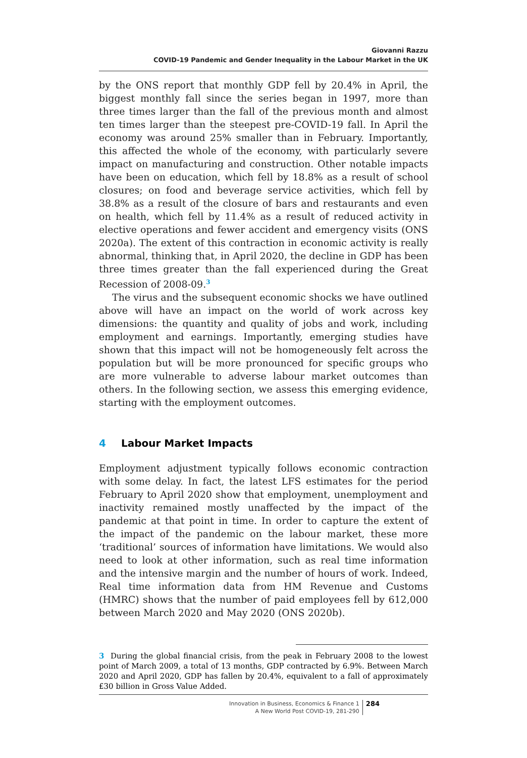Giovanni Razzu
COVID-19 Pandemic and Gender Inequality in the Labour Market in the UK
by the ONS report that monthly GDP fell by 20.4% in April, the biggest monthly fall since the series began in 1997, more than three times larger than the fall of the previous month and almost ten times larger than the steepest pre-COVID-19 fall. In April the economy was around 25% smaller than in February. Importantly, this affected the whole of the economy, with particularly severe impact on manufacturing and construction. Other notable impacts have been on education, which fell by 18.8% as a result of school closures; on food and beverage service activities, which fell by 38.8% as a result of the closure of bars and restaurants and even on health, which fell by 11.4% as a result of reduced activity in elective operations and fewer accident and emergency visits (ONS 2020a). The extent of this contraction in economic activity is really abnormal, thinking that, in April 2020, the decline in GDP has been three times greater than the fall experienced during the Great Recession of 2008-09.<sup>3</sup>
The virus and the subsequent economic shocks we have outlined above will have an impact on the world of work across key dimensions: the quantity and quality of jobs and work, including employment and earnings. Importantly, emerging studies have shown that this impact will not be homogeneously felt across the population but will be more pronounced for specific groups who are more vulnerable to adverse labour market outcomes than others. In the following section, we assess this emerging evidence, starting with the employment outcomes.
4 Labour Market Impacts
Employment adjustment typically follows economic contraction with some delay. In fact, the latest LFS estimates for the period February to April 2020 show that employment, unemployment and inactivity remained mostly unaffected by the impact of the pandemic at that point in time. In order to capture the extent of the impact of the pandemic on the labour market, these more ‘traditional’ sources of information have limitations. We would also need to look at other information, such as real time information and the intensive margin and the number of hours of work. Indeed, Real time information data from HM Revenue and Customs (HMRC) shows that the number of paid employees fell by 612,000 between March 2020 and May 2020 (ONS 2020b).
3 During the global financial crisis, from the peak in February 2008 to the lowest point of March 2009, a total of 13 months, GDP contracted by 6.9%. Between March 2020 and April 2020, GDP has fallen by 20.4%, equivalent to a fall of approximately £30 billion in Gross Value Added.
Innovation in Business, Economics & Finance 1
A New World Post COVID-19, 281-290
284